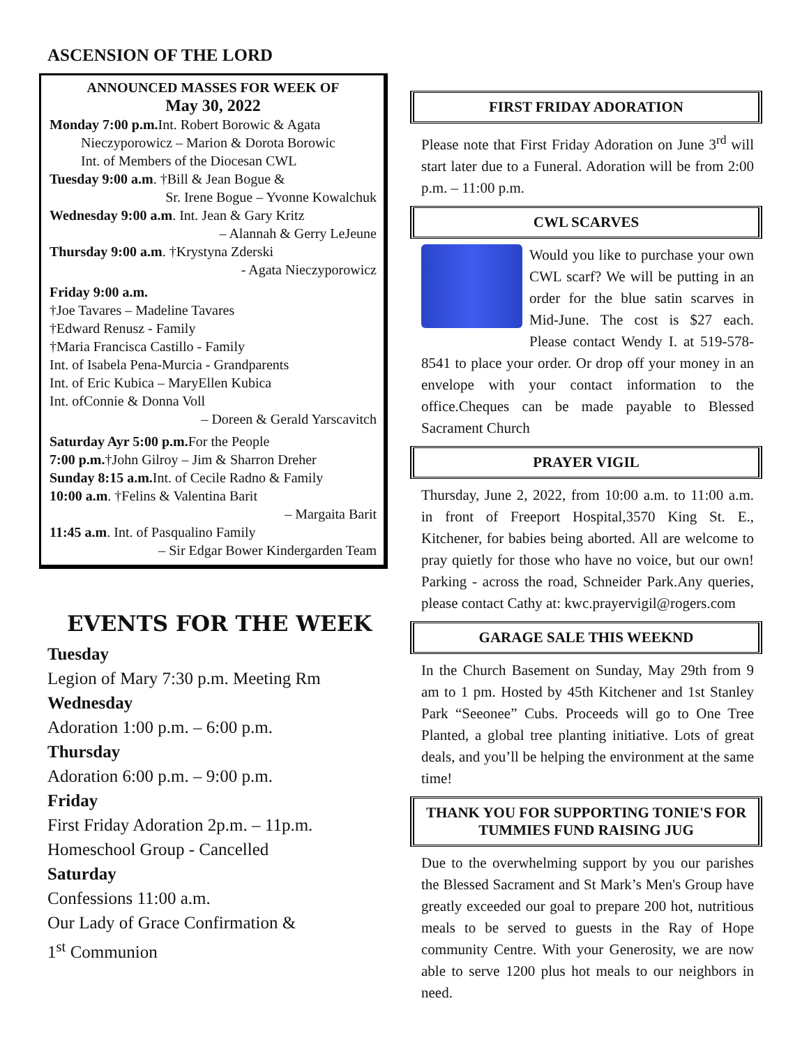ASCENSION OF THE LORD
ANNOUNCED MASSES FOR WEEK OF
May 30, 2022
Monday 7:00 p.m. Int. Robert Borowic & Agata
Nieczyporowicz – Marion & Dorota Borowic
Int. of Members of the Diocesan CWL
Tuesday 9:00 a.m. †Bill & Jean Bogue &
Sr. Irene Bogue – Yvonne Kowalchuk
Wednesday 9:00 a.m. Int. Jean & Gary Kritz
– Alannah & Gerry LeJeune
Thursday 9:00 a.m. †Krystyna Zderski
- Agata Nieczyporowicz
Friday 9:00 a.m.
†Joe Tavares – Madeline Tavares
†Edward Renusz - Family
†Maria Francisca Castillo - Family
Int. of Isabela Pena-Murcia - Grandparents
Int. of Eric Kubica – MaryEllen Kubica
Int. ofConnie & Donna Voll
– Doreen & Gerald Yarscavitch
Saturday Ayr 5:00 p.m. For the People
7:00 p.m.†John Gilroy – Jim & Sharron Dreher
Sunday 8:15 a.m. Int. of Cecile Radno & Family
10:00 a.m. †Felins & Valentina Barit
– Margaita Barit
11:45 a.m. Int. of Pasqualino Family
– Sir Edgar Bower Kindergarden Team
EVENTS FOR THE WEEK
Tuesday
Legion of Mary 7:30 p.m. Meeting Rm
Wednesday
Adoration 1:00 p.m. – 6:00 p.m.
Thursday
Adoration 6:00 p.m. – 9:00 p.m.
Friday
First Friday Adoration 2p.m. – 11p.m.
Homeschool Group - Cancelled
Saturday
Confessions 11:00 a.m.
Our Lady of Grace Confirmation &
1<sup>st</sup> Communion
FIRST FRIDAY ADORATION
Please note that First Friday Adoration on June 3<sup>rd</sup> will start later due to a Funeral. Adoration will be from 2:00 p.m. – 11:00 p.m.
CWL SCARVES
Would you like to purchase your own CWL scarf? We will be putting in an order for the blue satin scarves in Mid-June. The cost is $27 each. Please contact Wendy I. at 519-578-8541 to place your order. Or drop off your money in an envelope with your contact information to the office.Cheques can be made payable to Blessed Sacrament Church
PRAYER VIGIL
Thursday, June 2, 2022, from 10:00 a.m. to 11:00 a.m. in front of Freeport Hospital,3570 King St. E., Kitchener, for babies being aborted. All are welcome to pray quietly for those who have no voice, but our own! Parking - across the road, Schneider Park.Any queries, please contact Cathy at: kwc.prayervigil@rogers.com
GARAGE SALE THIS WEEKND
In the Church Basement on Sunday, May 29th from 9 am to 1 pm. Hosted by 45th Kitchener and 1st Stanley Park “Seeonee” Cubs. Proceeds will go to One Tree Planted, a global tree planting initiative. Lots of great deals, and you’ll be helping the environment at the same time!
THANK YOU FOR SUPPORTING TONIE'S FOR TUMMIES FUND RAISING JUG
Due to the overwhelming support by you our parishes the Blessed Sacrament and St Mark’s Men's Group have greatly exceeded our goal to prepare 200 hot, nutritious meals to be served to guests in the Ray of Hope community Centre. With your Generosity, we are now able to serve 1200 plus hot meals to our neighbors in need.